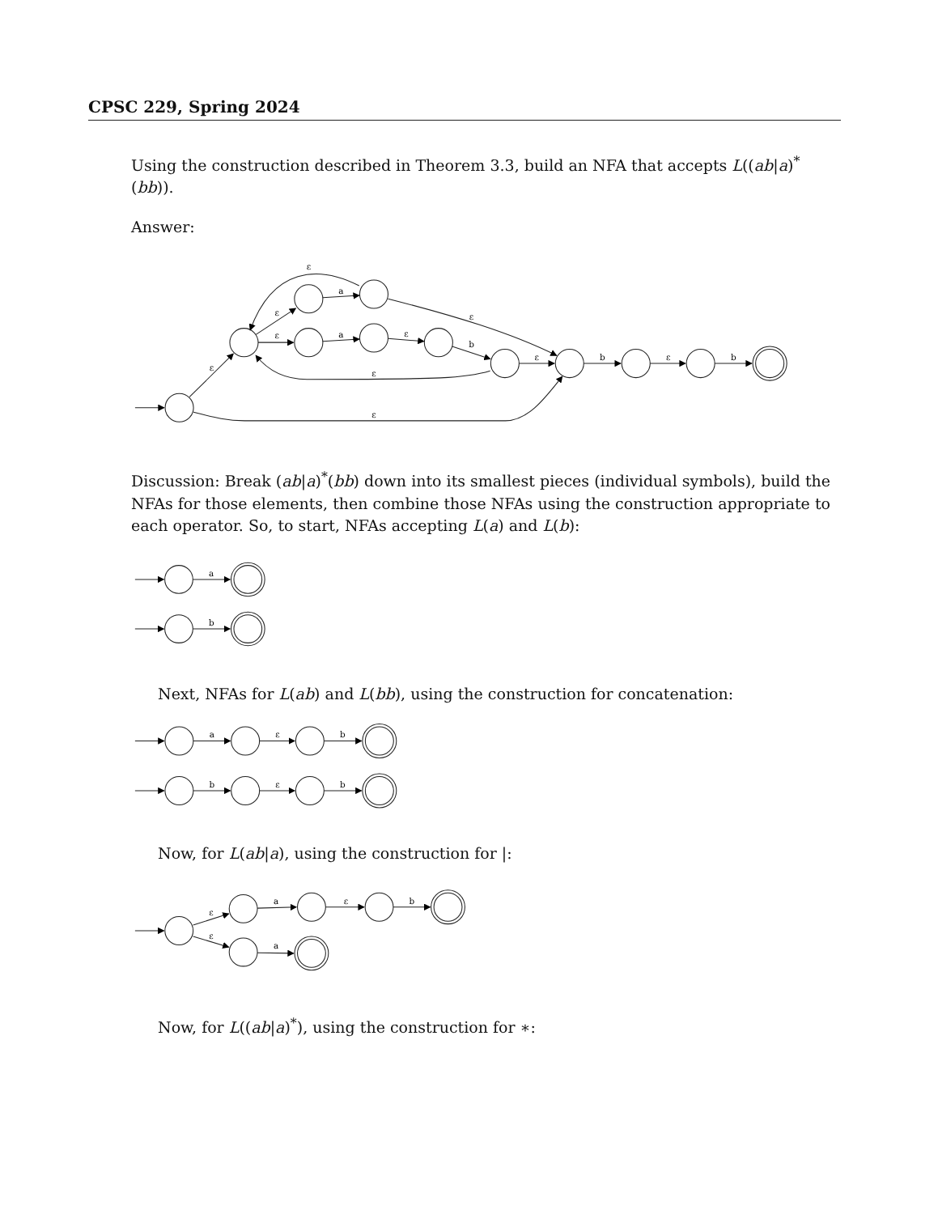CPSC 229, Spring 2024
Using the construction described in Theorem 3.3, build an NFA that accepts L((ab|a)<sup>*</sup>(bb)).
Answer:
ε
a
ε
ε
ε
a
ε
b
ε
b
ε
b
ε
ε
ε
Discussion: Break (ab|a)<sup>*</sup>(bb) down into its smallest pieces (individual symbols), build the NFAs for those elements, then combine those NFAs using the construction appropriate to each operator. So, to start, NFAs accepting L(a) and L(b):
a
b
Next, NFAs for L(ab) and L(bb), using the construction for concatenation:
a
ε
b
b
ε
b
Now, for L(ab|a), using the construction for |:
ε
ε
a
ε
b
a
Now, for L((ab|a)<sup>*</sup>), using the construction for ∗: